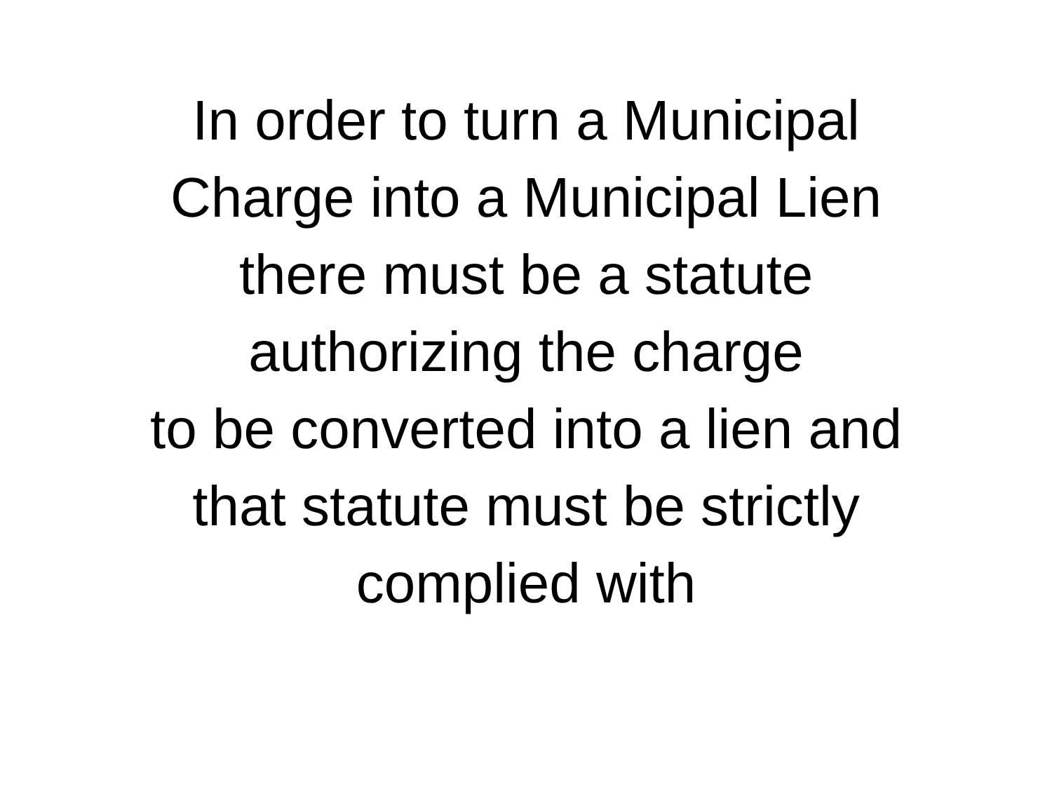In order to turn a Municipal
Charge into a Municipal Lien
there must be a statute
authorizing the charge
to be converted into a lien and
that statute must be strictly
complied with